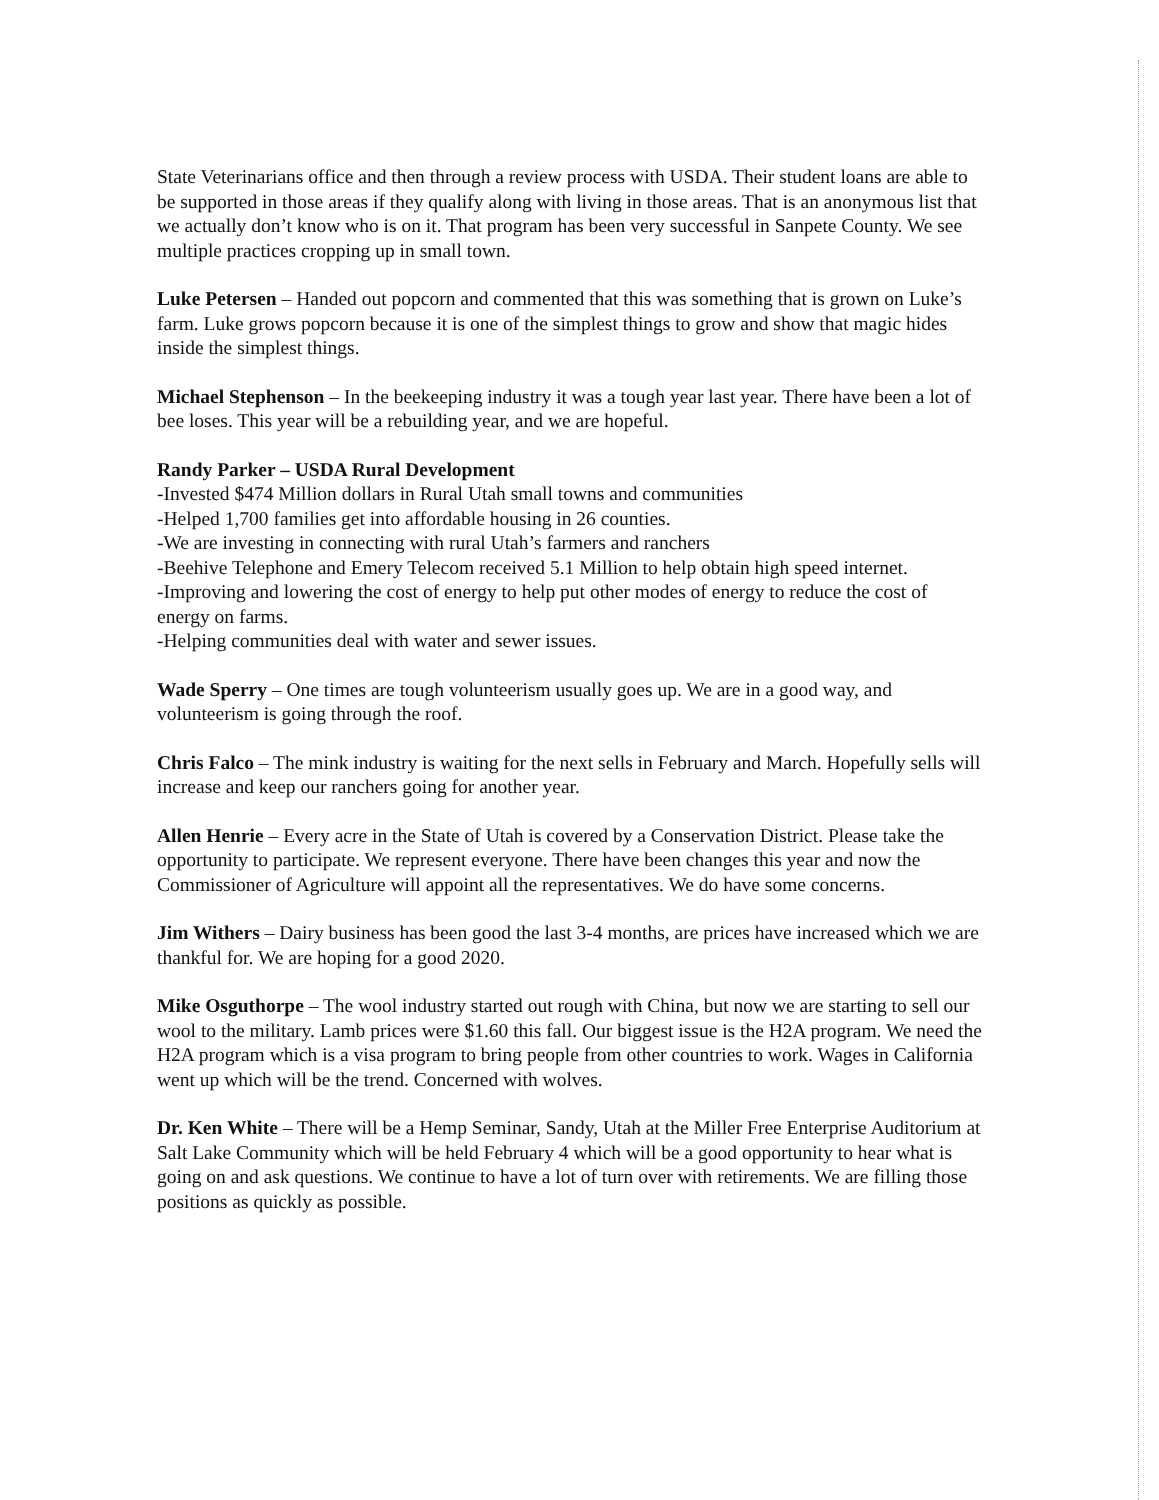State Veterinarians office and then through a review process with USDA. Their student loans are able to be supported in those areas if they qualify along with living in those areas. That is an anonymous list that we actually don’t know who is on it. That program has been very successful in Sanpete County. We see multiple practices cropping up in small town.
Luke Petersen – Handed out popcorn and commented that this was something that is grown on Luke’s farm. Luke grows popcorn because it is one of the simplest things to grow and show that magic hides inside the simplest things.
Michael Stephenson – In the beekeeping industry it was a tough year last year. There have been a lot of bee loses. This year will be a rebuilding year, and we are hopeful.
Randy Parker – USDA Rural Development
-Invested $474 Million dollars in Rural Utah small towns and communities
-Helped 1,700 families get into affordable housing in 26 counties.
-We are investing in connecting with rural Utah’s farmers and ranchers
-Beehive Telephone and Emery Telecom received 5.1 Million to help obtain high speed internet.
-Improving and lowering the cost of energy to help put other modes of energy to reduce the cost of energy on farms.
-Helping communities deal with water and sewer issues.
Wade Sperry – One times are tough volunteerism usually goes up. We are in a good way, and volunteerism is going through the roof.
Chris Falco – The mink industry is waiting for the next sells in February and March. Hopefully sells will increase and keep our ranchers going for another year.
Allen Henrie – Every acre in the State of Utah is covered by a Conservation District. Please take the opportunity to participate. We represent everyone. There have been changes this year and now the Commissioner of Agriculture will appoint all the representatives. We do have some concerns.
Jim Withers – Dairy business has been good the last 3-4 months, are prices have increased which we are thankful for. We are hoping for a good 2020.
Mike Osguthorpe – The wool industry started out rough with China, but now we are starting to sell our wool to the military. Lamb prices were $1.60 this fall. Our biggest issue is the H2A program. We need the H2A program which is a visa program to bring people from other countries to work. Wages in California went up which will be the trend. Concerned with wolves.
Dr. Ken White – There will be a Hemp Seminar, Sandy, Utah at the Miller Free Enterprise Auditorium at Salt Lake Community which will be held February 4 which will be a good opportunity to hear what is going on and ask questions. We continue to have a lot of turn over with retirements. We are filling those positions as quickly as possible.